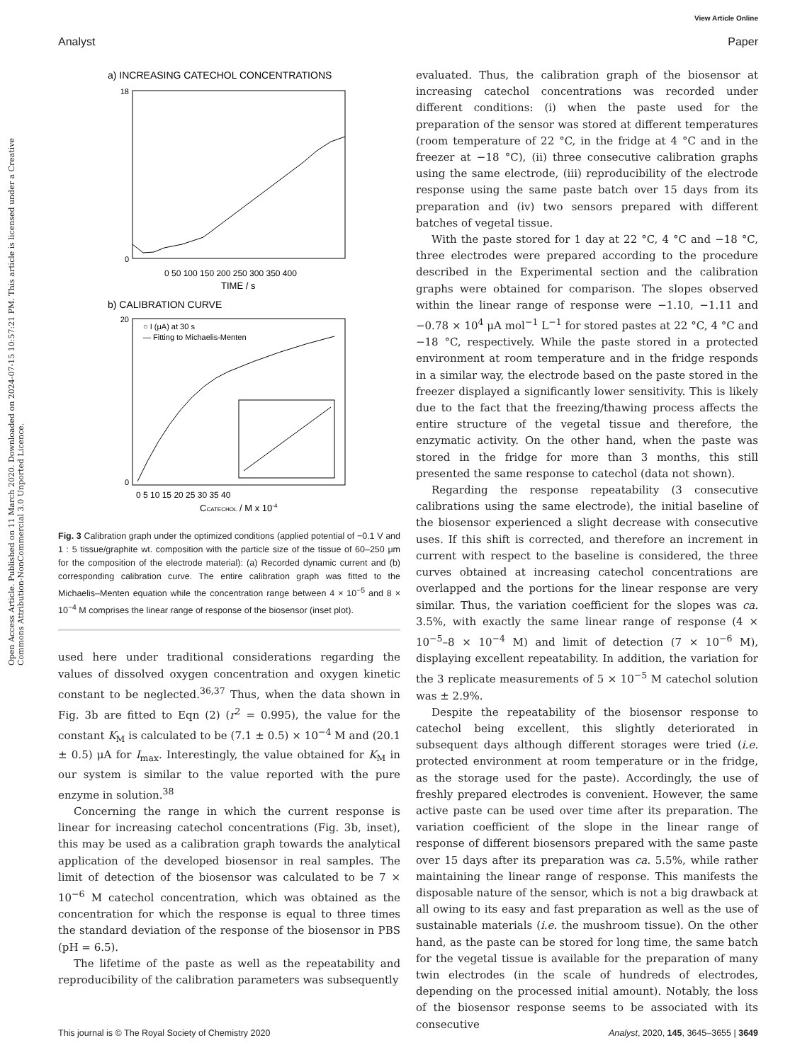View Article Online
Analyst Paper
Open Access Article. Published on 11 March 2020. Downloaded on 2024-07-15 10:57:21 PM. This article is licensed under a Creative Commons Attribution-NonCommercial 3.0 Unported Licence.
a) INCREASING CATECHOL CONCENTRATIONS
0
18
0 50 100 150 200 250 300 350 400
TIME / s
b) CALIBRATION CURVE
○ I (μA) at 30 s
— Fitting to Michaelis-Menten
0
20
0 5 10 15 20 25 30 35 40
CCATECHOL / M x 10-4
Fig. 3 Calibration graph under the optimized conditions (applied potential of −0.1 V and 1 : 5 tissue/graphite wt. composition with the particle size of the tissue of 60–250 μm for the composition of the electrode material): (a) Recorded dynamic current and (b) corresponding calibration curve. The entire calibration graph was fitted to the Michaelis–Menten equation while the concentration range between 4 × 10<sup>−5</sup> and 8 × 10<sup>−4</sup> M comprises the linear range of response of the biosensor (inset plot).
used here under traditional considerations regarding the values of dissolved oxygen concentration and oxygen kinetic constant to be neglected.<sup>36,37</sup> Thus, when the data shown in Fig. 3b are fitted to Eqn (2) (r<sup>2</sup> = 0.995), the value for the constant K<sub>M</sub> is calculated to be (7.1 ± 0.5) × 10<sup>−4</sup> M and (20.1 ± 0.5) μA for I<sub>max</sub>. Interestingly, the value obtained for K<sub>M</sub> in our system is similar to the value reported with the pure enzyme in solution.<sup>38</sup>
Concerning the range in which the current response is linear for increasing catechol concentrations (Fig. 3b, inset), this may be used as a calibration graph towards the analytical application of the developed biosensor in real samples. The limit of detection of the biosensor was calculated to be 7 × 10<sup>−6</sup> M catechol concentration, which was obtained as the concentration for which the response is equal to three times the standard deviation of the response of the biosensor in PBS (pH = 6.5).
The lifetime of the paste as well as the repeatability and reproducibility of the calibration parameters was subsequently
evaluated. Thus, the calibration graph of the biosensor at increasing catechol concentrations was recorded under different conditions: (i) when the paste used for the preparation of the sensor was stored at different temperatures (room temperature of 22 °C, in the fridge at 4 °C and in the freezer at −18 °C), (ii) three consecutive calibration graphs using the same electrode, (iii) reproducibility of the electrode response using the same paste batch over 15 days from its preparation and (iv) two sensors prepared with different batches of vegetal tissue.
With the paste stored for 1 day at 22 °C, 4 °C and −18 °C, three electrodes were prepared according to the procedure described in the Experimental section and the calibration graphs were obtained for comparison. The slopes observed within the linear range of response were −1.10, −1.11 and −0.78 × 10<sup>4</sup> μA mol<sup>−1</sup> L<sup>−1</sup> for stored pastes at 22 °C, 4 °C and −18 °C, respectively. While the paste stored in a protected environment at room temperature and in the fridge responds in a similar way, the electrode based on the paste stored in the freezer displayed a significantly lower sensitivity. This is likely due to the fact that the freezing/thawing process affects the entire structure of the vegetal tissue and therefore, the enzymatic activity. On the other hand, when the paste was stored in the fridge for more than 3 months, this still presented the same response to catechol (data not shown).
Regarding the response repeatability (3 consecutive calibrations using the same electrode), the initial baseline of the biosensor experienced a slight decrease with consecutive uses. If this shift is corrected, and therefore an increment in current with respect to the baseline is considered, the three curves obtained at increasing catechol concentrations are overlapped and the portions for the linear response are very similar. Thus, the variation coefficient for the slopes was ca. 3.5%, with exactly the same linear range of response (4 × 10<sup>−5</sup>–8 × 10<sup>−4</sup> M) and limit of detection (7 × 10<sup>−6</sup> M), displaying excellent repeatability. In addition, the variation for the 3 replicate measurements of 5 × 10<sup>−5</sup> M catechol solution was ± 2.9%.
Despite the repeatability of the biosensor response to catechol being excellent, this slightly deteriorated in subsequent days although different storages were tried (i.e. protected environment at room temperature or in the fridge, as the storage used for the paste). Accordingly, the use of freshly prepared electrodes is convenient. However, the same active paste can be used over time after its preparation. The variation coefficient of the slope in the linear range of response of different biosensors prepared with the same paste over 15 days after its preparation was ca. 5.5%, while rather maintaining the linear range of response. This manifests the disposable nature of the sensor, which is not a big drawback at all owing to its easy and fast preparation as well as the use of sustainable materials (i.e. the mushroom tissue). On the other hand, as the paste can be stored for long time, the same batch for the vegetal tissue is available for the preparation of many twin electrodes (in the scale of hundreds of electrodes, depending on the processed initial amount). Notably, the loss of the biosensor response seems to be associated with its consecutive
This journal is © The Royal Society of Chemistry 2020 Analyst, 2020, 145, 3645–3655 | 3649